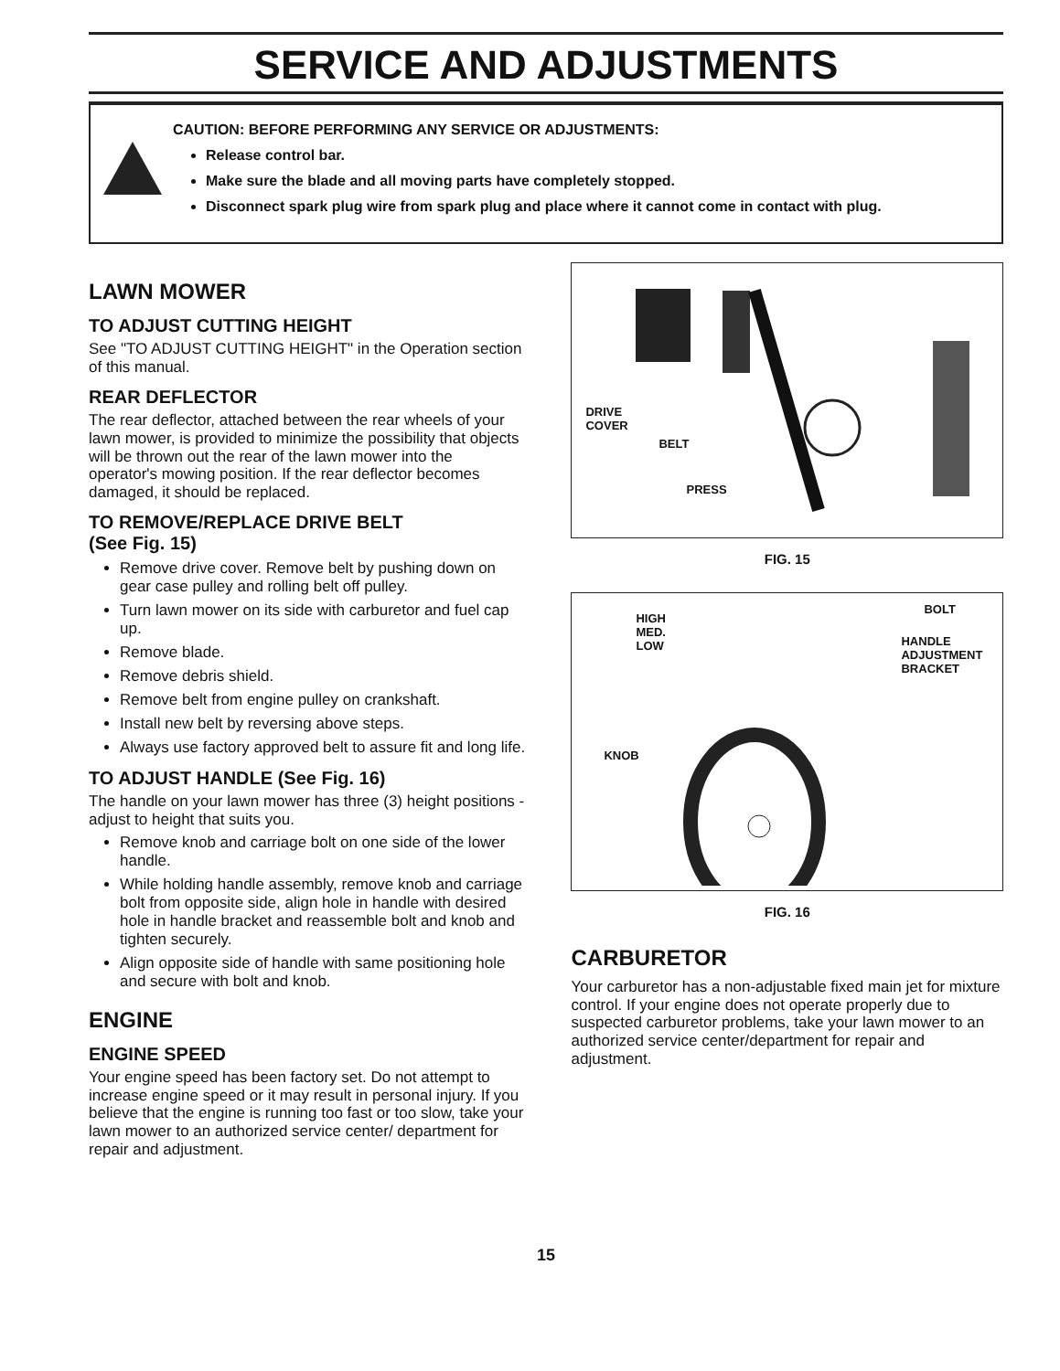SERVICE AND ADJUSTMENTS
CAUTION: BEFORE PERFORMING ANY SERVICE OR ADJUSTMENTS:
Release control bar.
Make sure the blade and all moving parts have completely stopped.
Disconnect spark plug wire from spark plug and place where it cannot come in contact with plug.
LAWN MOWER
TO ADJUST CUTTING HEIGHT
See "TO ADJUST CUTTING HEIGHT" in the Operation section of this manual.
REAR DEFLECTOR
The rear deflector, attached between the rear wheels of your lawn mower, is provided to minimize the possibility that objects will be thrown out the rear of the lawn mower into the operator's mowing position. If the rear deflector becomes damaged, it should be replaced.
TO REMOVE/REPLACE DRIVE BELT
(See Fig. 15)
Remove drive cover. Remove belt by pushing down on gear case pulley and rolling belt off pulley.
Turn lawn mower on its side with carburetor and fuel cap up.
Remove blade.
Remove debris shield.
Remove belt from engine pulley on crankshaft.
Install new belt by reversing above steps.
Always use factory approved belt to assure fit and long life.
TO ADJUST HANDLE (See Fig. 16)
The handle on your lawn mower has three (3) height positions - adjust to height that suits you.
Remove knob and carriage bolt on one side of the lower handle.
While holding handle assembly, remove knob and carriage bolt from opposite side, align hole in handle with desired hole in handle bracket and reassemble bolt and knob and tighten securely.
Align opposite side of handle with same positioning hole and secure with bolt and knob.
ENGINE
ENGINE SPEED
Your engine speed has been factory set. Do not attempt to increase engine speed or it may result in personal injury. If you believe that the engine is running too fast or too slow, take your lawn mower to an authorized service center/ department for repair and adjustment.
DRIVE
COVER
BELT
PRESS
FIG. 15
HIGH
MED.
LOW
BOLT
HANDLE
ADJUSTMENT
BRACKET
KNOB
FIG. 16
CARBURETOR
Your carburetor has a non-adjustable fixed main jet for mixture control. If your engine does not operate properly due to suspected carburetor problems, take your lawn mower to an authorized service center/department for repair and adjustment.
15